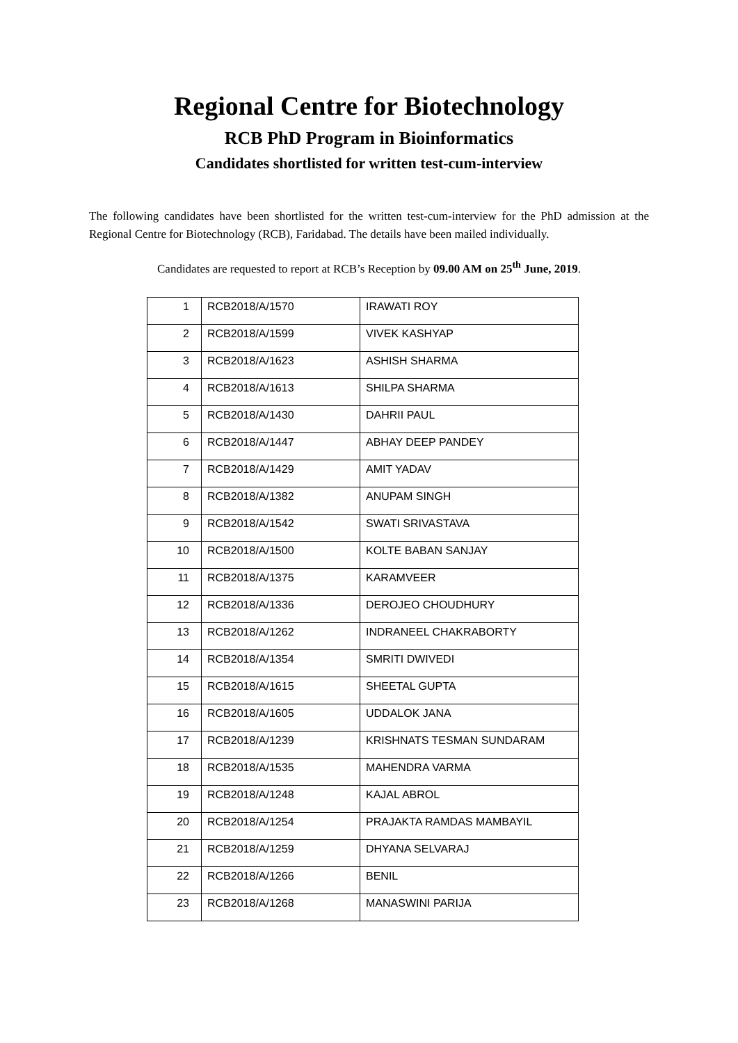Regional Centre for Biotechnology
RCB PhD Program in Bioinformatics
Candidates shortlisted for written test-cum-interview
The following candidates have been shortlisted for the written test-cum-interview for the PhD admission at the Regional Centre for Biotechnology (RCB), Faridabad. The details have been mailed individually.
Candidates are requested to report at RCB’s Reception by 09.00 AM on 25<sup>th</sup> June, 2019.
| 1 | RCB2018/A/1570 | IRAWATI ROY |
| 2 | RCB2018/A/1599 | VIVEK KASHYAP |
| 3 | RCB2018/A/1623 | ASHISH SHARMA |
| 4 | RCB2018/A/1613 | SHILPA SHARMA |
| 5 | RCB2018/A/1430 | DAHRII PAUL |
| 6 | RCB2018/A/1447 | ABHAY DEEP PANDEY |
| 7 | RCB2018/A/1429 | AMIT YADAV |
| 8 | RCB2018/A/1382 | ANUPAM SINGH |
| 9 | RCB2018/A/1542 | SWATI SRIVASTAVA |
| 10 | RCB2018/A/1500 | KOLTE BABAN SANJAY |
| 11 | RCB2018/A/1375 | KARAMVEER |
| 12 | RCB2018/A/1336 | DEROJEO CHOUDHURY |
| 13 | RCB2018/A/1262 | INDRANEEL CHAKRABORTY |
| 14 | RCB2018/A/1354 | SMRITI DWIVEDI |
| 15 | RCB2018/A/1615 | SHEETAL GUPTA |
| 16 | RCB2018/A/1605 | UDDALOK JANA |
| 17 | RCB2018/A/1239 | KRISHNATS TESMAN SUNDARAM |
| 18 | RCB2018/A/1535 | MAHENDRA VARMA |
| 19 | RCB2018/A/1248 | KAJAL ABROL |
| 20 | RCB2018/A/1254 | PRAJAKTA RAMDAS MAMBAYIL |
| 21 | RCB2018/A/1259 | DHYANA SELVARAJ |
| 22 | RCB2018/A/1266 | BENIL |
| 23 | RCB2018/A/1268 | MANASWINI PARIJA |